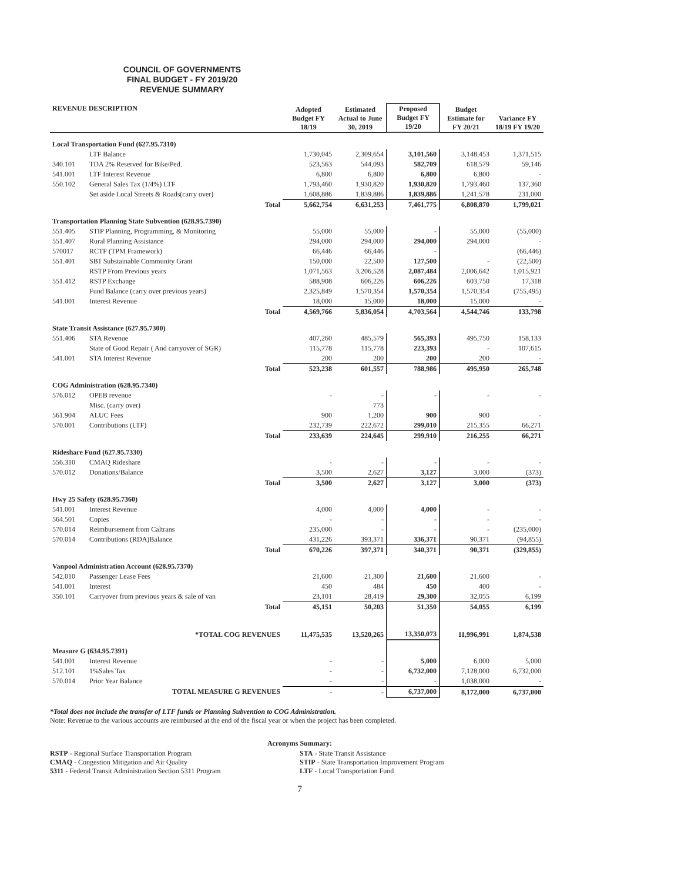COUNCIL OF GOVERNMENTS
FINAL BUDGET - FY 2019/20
REVENUE SUMMARY
| REVENUE DESCRIPTION | | Adopted Budget FY 18/19 | Estimated Actual to June 30, 2019 | Proposed Budget FY 19/20 | Budget Estimate for FY 20/21 | Variance FY 18/19 FY 19/20 |
| --- | --- | --- | --- | --- | --- | --- |
| Local Transportation Fund (627.95.7310) | | | | | | |
| | LTF Balance | 1,730,045 | 2,309,654 | 3,101,560 | 3,148,453 | 1,371,515 |
| 340.101 | TDA 2% Reserved for Bike/Ped. | 523,563 | 544,093 | 582,709 | 618,579 | 59,146 |
| 541.001 | LTF Interest Revenue | 6,800 | 6,800 | 6,800 | 6,800 | - |
| 550.102 | General Sales Tax (1/4%) LTF | 1,793,460 | 1,930,820 | 1,930,820 | 1,793,460 | 137,360 |
| | Set aside Local Streets & Roads(carry over) | 1,608,886 | 1,839,886 | 1,839,886 | 1,241,578 | 231,000 |
| Total | | 5,662,754 | 6,631,253 | 7,461,775 | 6,808,870 | 1,799,021 |
| Transportation Planning State Subvention (628.95.7390) | | | | | | |
| 551.405 | STIP Planning, Programming, & Monitoring | 55,000 | 55,000 | - | 55,000 | (55,000) |
| 551.407 | Rural Planning Assistance | 294,000 | 294,000 | 294,000 | 294,000 | - |
| 570017 | RCTF (TPM Framework) | 66,446 | 66,446 | - | | (66,446) |
| 551.401 | SB1 Substainable Community Grant | 150,000 | 22,500 | 127,500 | - | (22,500) |
| | RSTP From Previous years | 1,071,563 | 3,206,528 | 2,087,484 | 2,006,642 | 1,015,921 |
| 551.412 | RSTP Exchange | 588,908 | 606,226 | 606,226 | 603,750 | 17,318 |
| | Fund Balance (carry over previous years) | 2,325,849 | 1,570,354 | 1,570,354 | 1,570,354 | (755,495) |
| 541.001 | Interest Revenue | 18,000 | 15,000 | 18,000 | 15,000 | - |
| Total | | 4,569,766 | 5,836,054 | 4,703,564 | 4,544,746 | 133,798 |
| State Transit Assistance (627.95.7300) | | | | | | |
| 551.406 | STA Revenue | 407,260 | 485,579 | 565,393 | 495,750 | 158,133 |
| | State of Good Repair ( And carryover of SGR) | 115,778 | 115,778 | 223,393 | - | 107,615 |
| 541.001 | STA Interest Revenue | 200 | 200 | 200 | 200 | - |
| Total | | 523,238 | 601,557 | 788,986 | 495,950 | 265,748 |
| COG Administration (628.95.7340) | | | | | | |
| 576.012 | OPEB revenue | - | - | - | - | - |
| | Misc. (carry over) | | 773 | | | |
| 561.904 | ALUC Fees | 900 | 1,200 | 900 | 900 | - |
| 570.001 | Contributions (LTF) | 232,739 | 222,672 | 299,010 | 215,355 | 66,271 |
| Total | | 233,639 | 224,645 | 299,910 | 216,255 | 66,271 |
| Rideshare Fund (627.95.7330) | | | | | | |
| 556.310 | CMAQ Rideshare | - | - | - | - | - |
| 570.012 | Donations/Balance | 3,500 | 2,627 | 3,127 | 3,000 | (373) |
| Total | | 3,500 | 2,627 | 3,127 | 3,000 | (373) |
| Hwy 25 Safety (628.95.7360) | | | | | | |
| 541.001 | Interest Revenue | 4,000 | 4,000 | 4,000 | - | - |
| 564.501 | Copies | - | - | - | - | - |
| 570.014 | Reimbursement from Caltrans | 235,000 | - | - | - | (235,000) |
| 570.014 | Contributions (RDA)Balance | 431,226 | 393,371 | 336,371 | 90,371 | (94,855) |
| Total | | 670,226 | 397,371 | 340,371 | 90,371 | (329,855) |
| Vanpool Administration Account (628.95.7370) | | | | | | |
| 542.010 | Passenger Lease Fees | 21,600 | 21,300 | 21,600 | 21,600 | - |
| 541.001 | Interest | 450 | 484 | 450 | 400 | - |
| 350.101 | Carryover from previous years & sale of van | 23,101 | 28,419 | 29,300 | 32,055 | 6,199 |
| Total | | 45,151 | 50,203 | 51,350 | 54,055 | 6,199 |
| *TOTAL COG REVENUES | | 11,475,535 | 13,520,265 | 13,350,073 | 11,996,991 | 1,874,538 |
| Measure G (634.95.7391) | | | | | | |
| 541.001 | Interest Revenue | - | - | 5,000 | 6,000 | 5,000 |
| 512.101 | 1%Sales Tax | - | - | 6,732,000 | 7,128,000 | 6,732,000 |
| 570.014 | Prior Year Balance | - | - | - | 1,038,000 | - |
| TOTAL MEASURE G REVENUES | | - | - | 6,737,000 | 8,172,000 | 6,737,000 |
*Total does not include the transfer of LTF funds or Planning Subvention to COG Administration.
Note: Revenue to the various accounts are reimbursed at the end of the fiscal year or when the project has been completed.
Acronyms Summary:
RSTP - Regional Surface Transportation Program
CMAQ - Congestion Mitigation and Air Quality
5311 - Federal Transit Administration Section 5311 Program
STA - State Transit Assistance
STIP - State Transportation Improvement Program
LTF - Local Transportation Fund
7